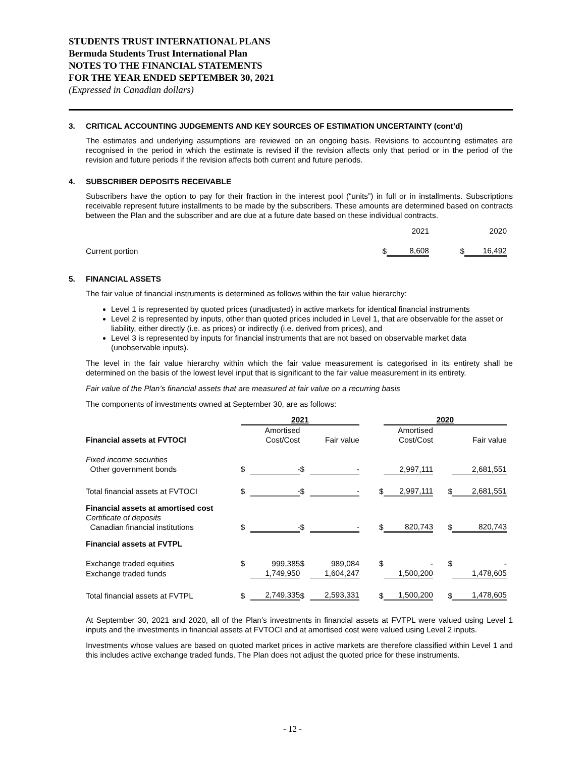STUDENTS TRUST INTERNATIONAL PLANS
Bermuda Students Trust International Plan
NOTES TO THE FINANCIAL STATEMENTS
FOR THE YEAR ENDED SEPTEMBER 30, 2021
(Expressed in Canadian dollars)
3. CRITICAL ACCOUNTING JUDGEMENTS AND KEY SOURCES OF ESTIMATION UNCERTAINTY (cont’d)
The estimates and underlying assumptions are reviewed on an ongoing basis. Revisions to accounting estimates are recognised in the period in which the estimate is revised if the revision affects only that period or in the period of the revision and future periods if the revision affects both current and future periods.
4. SUBSCRIBER DEPOSITS RECEIVABLE
Subscribers have the option to pay for their fraction in the interest pool (“units”) in full or in installments. Subscriptions receivable represent future installments to be made by the subscribers. These amounts are determined based on contracts between the Plan and the subscriber and are due at a future date based on these individual contracts.
| | | 2021 | | 2020 |
| Current portion | $ | 8,608 | $ | 16,492 |
5. FINANCIAL ASSETS
The fair value of financial instruments is determined as follows within the fair value hierarchy:
Level 1 is represented by quoted prices (unadjusted) in active markets for identical financial instruments
Level 2 is represented by inputs, other than quoted prices included in Level 1, that are observable for the asset or liability, either directly (i.e. as prices) or indirectly (i.e. derived from prices), and
Level 3 is represented by inputs for financial instruments that are not based on observable market data (unobservable inputs).
The level in the fair value hierarchy within which the fair value measurement is categorised in its entirety shall be determined on the basis of the lowest level input that is significant to the fair value measurement in its entirety.
Fair value of the Plan’s financial assets that are measured at fair value on a recurring basis
The components of investments owned at September 30, are as follows:
| | 2021 | | | | | 2020 | | |
| Financial assets at FVTOCI | | Amortised Cost/Cost | | Fair value | | Amortised Cost/Cost | | Fair value |
| Fixed income securities | | | | | | | | |
| Other government bonds | $ | - | $ | - | | 2,997,111 | | 2,681,551 |
| Total financial assets at FVTOCI | $ | - | $ | - | $ | 2,997,111 | $ | 2,681,551 |
| Financial assets at amortised cost Certificate of deposits Canadian financial institutions | $ | - | $ | - | $ | 820,743 | $ | 820,743 |
| Financial assets at FVTPL | | | | | | | | |
| Exchange traded equities | $ | 999,385 | $ | 989,084 | $ | - | $ | - |
| Exchange traded funds | | 1,749,950 | | 1,604,247 | | 1,500,200 | | 1,478,605 |
| Total financial assets at FVTPL | $ | 2,749,335 | $ | 2,593,331 | $ | 1,500,200 | $ | 1,478,605 |
At September 30, 2021 and 2020, all of the Plan’s investments in financial assets at FVTPL were valued using Level 1 inputs and the investments in financial assets at FVTOCI and at amortised cost were valued using Level 2 inputs.
Investments whose values are based on quoted market prices in active markets are therefore classified within Level 1 and this includes active exchange traded funds. The Plan does not adjust the quoted price for these instruments.
- 12 -